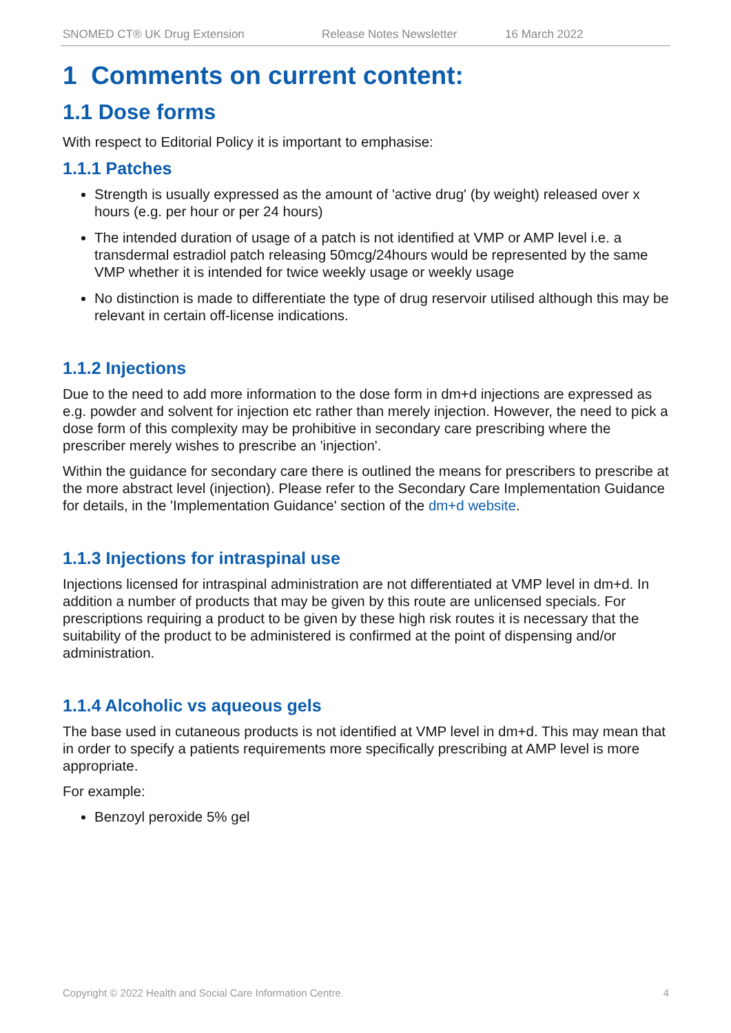SNOMED CT® UK Drug Extension Release Notes Newsletter 16 March 2022
1 Comments on current content:
1.1 Dose forms
With respect to Editorial Policy it is important to emphasise:
1.1.1 Patches
Strength is usually expressed as the amount of 'active drug' (by weight) released over x hours (e.g. per hour or per 24 hours)
The intended duration of usage of a patch is not identified at VMP or AMP level i.e. a transdermal estradiol patch releasing 50mcg/24hours would be represented by the same VMP whether it is intended for twice weekly usage or weekly usage
No distinction is made to differentiate the type of drug reservoir utilised although this may be relevant in certain off-license indications.
1.1.2 Injections
Due to the need to add more information to the dose form in dm+d injections are expressed as e.g. powder and solvent for injection etc rather than merely injection. However, the need to pick a dose form of this complexity may be prohibitive in secondary care prescribing where the prescriber merely wishes to prescribe an 'injection'.
Within the guidance for secondary care there is outlined the means for prescribers to prescribe at the more abstract level (injection). Please refer to the Secondary Care Implementation Guidance for details, in the 'Implementation Guidance' section of the dm+d website.
1.1.3 Injections for intraspinal use
Injections licensed for intraspinal administration are not differentiated at VMP level in dm+d. In addition a number of products that may be given by this route are unlicensed specials. For prescriptions requiring a product to be given by these high risk routes it is necessary that the suitability of the product to be administered is confirmed at the point of dispensing and/or administration.
1.1.4 Alcoholic vs aqueous gels
The base used in cutaneous products is not identified at VMP level in dm+d. This may mean that in order to specify a patients requirements more specifically prescribing at AMP level is more appropriate.
For example:
Benzoyl peroxide 5% gel
Copyright © 2022 Health and Social Care Information Centre. 4